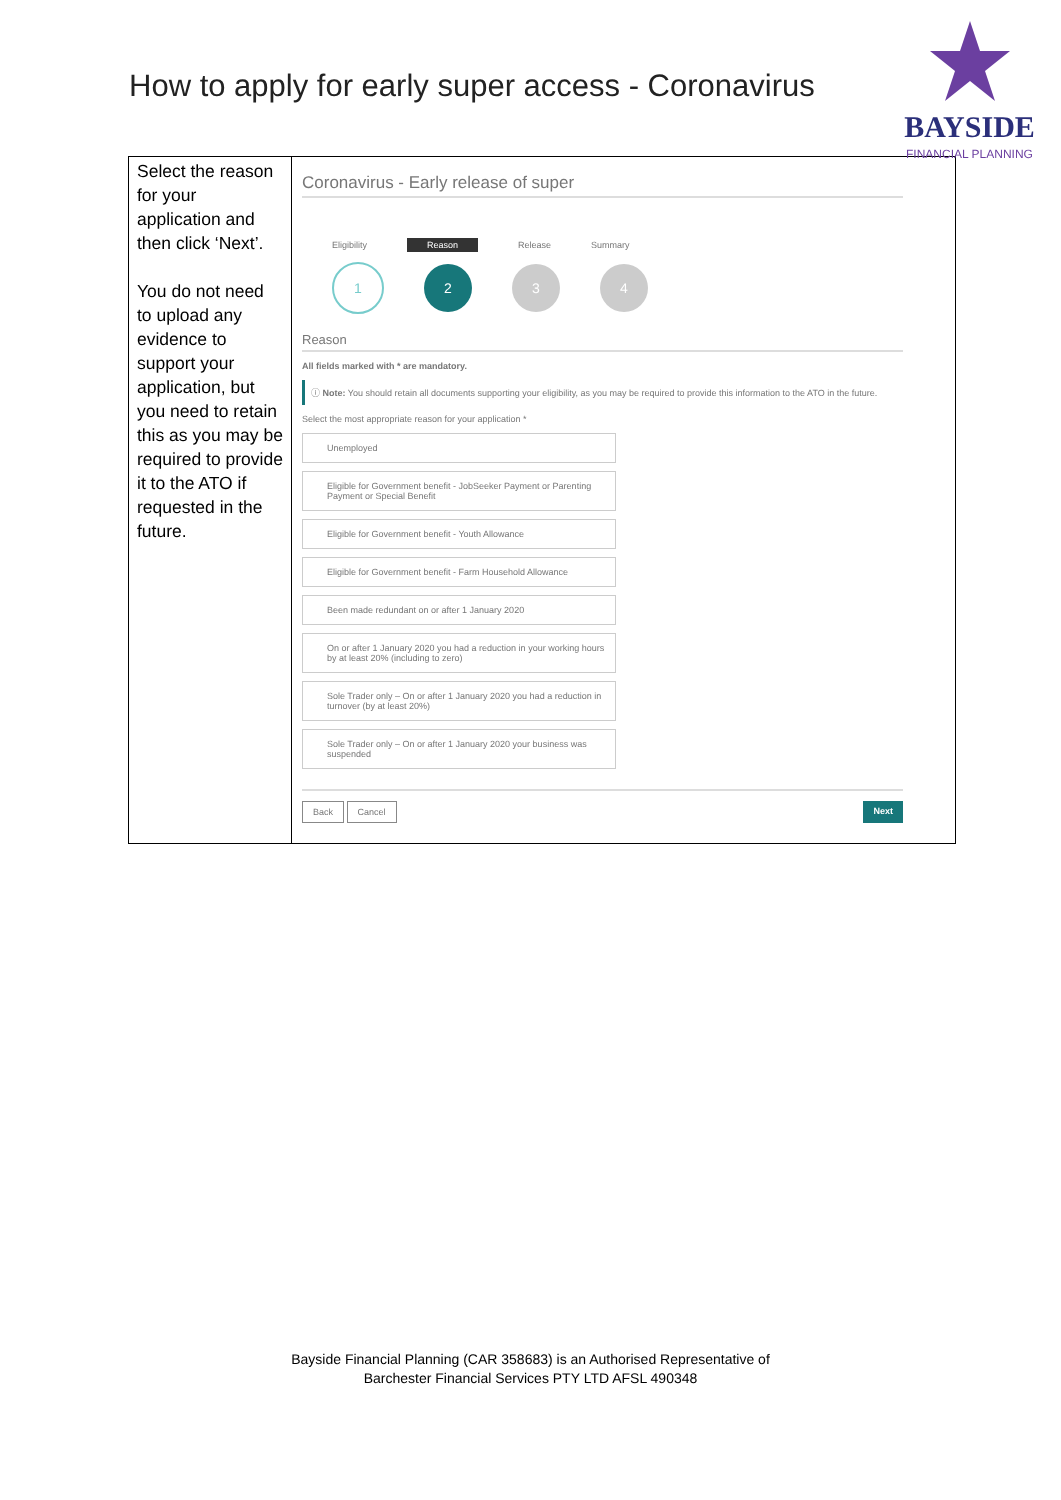How to apply for early super access - Coronavirus
BAYSIDE
FINANCIAL PLANNING
| Select the reason for your application and then click ‘Next’. You do not need to upload any evidence to support your application, but you need to retain this as you may be required to provide it to the ATO if requested in the future. | Coronavirus - Early release of super Eligibility Reason Release Summary 1 2 3 4 Reason All fields marked with * are mandatory. ⓘ Note: You should retain all documents supporting your eligibility, as you may be required to provide this information to the ATO in the future. Select the most appropriate reason for your application * Unemployed Eligible for Government benefit - JobSeeker Payment or Parenting Payment or Special Benefit Eligible for Government benefit - Youth Allowance Eligible for Government benefit - Farm Household Allowance Been made redundant on or after 1 January 2020 On or after 1 January 2020 you had a reduction in your working hours by at least 20% (including to zero) Sole Trader only – On or after 1 January 2020 you had a reduction in turnover (by at least 20%) Sole Trader only – On or after 1 January 2020 your business was suspended Back Cancel Next |
Bayside Financial Planning (CAR 358683) is an Authorised Representative of
Barchester Financial Services PTY LTD AFSL 490348